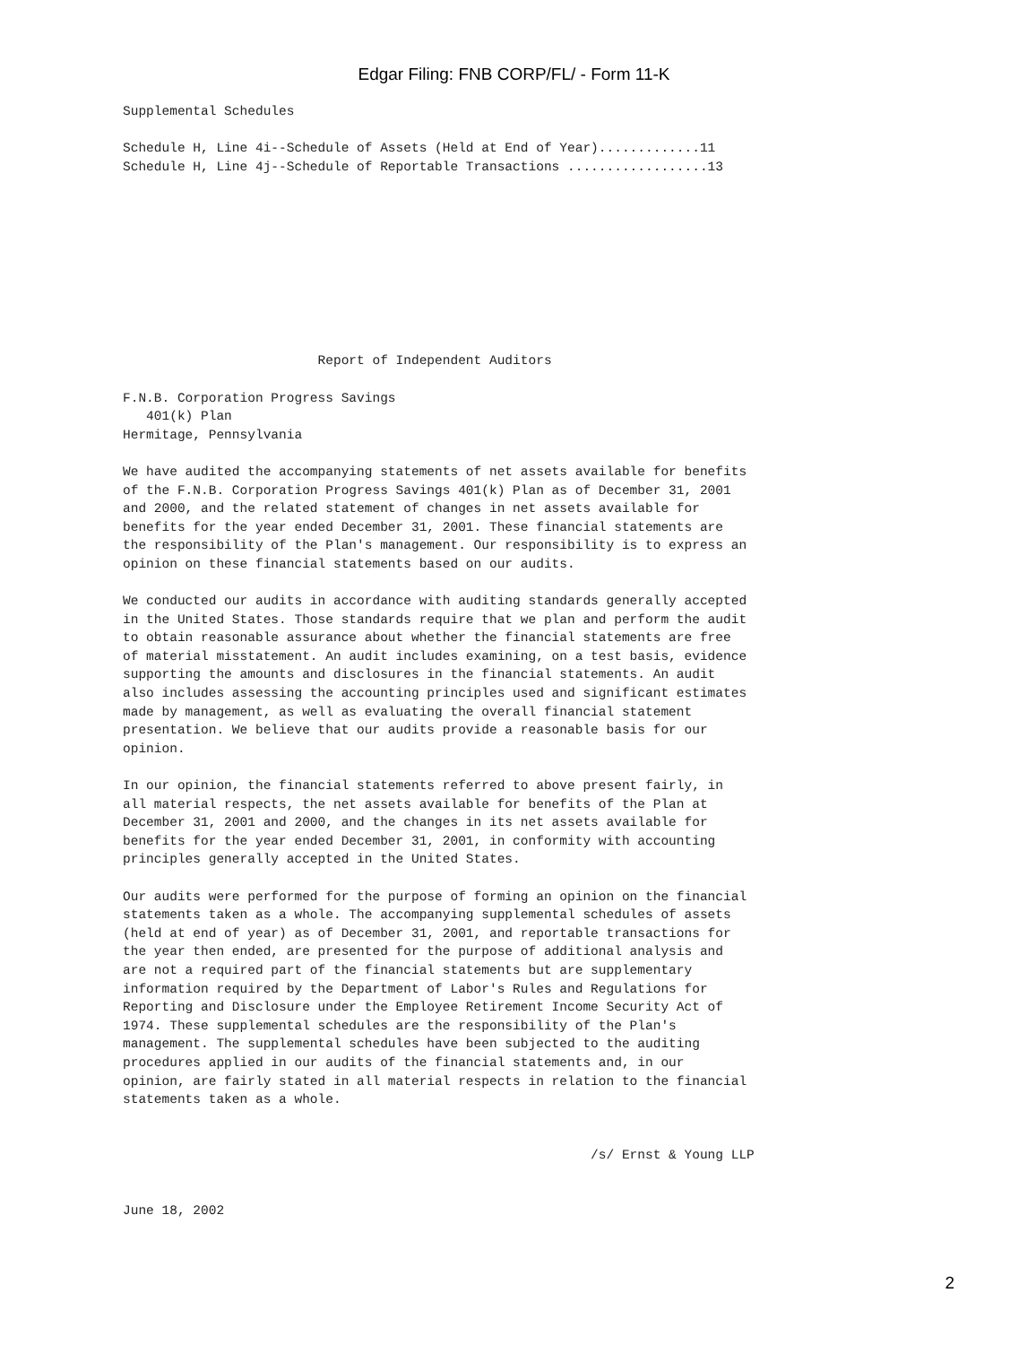Edgar Filing: FNB CORP/FL/ - Form 11-K
Supplemental Schedules

Schedule H, Line 4i--Schedule of Assets (Held at End of Year).............11
Schedule H, Line 4j--Schedule of Reportable Transactions ..................13
                         Report of Independent Auditors

F.N.B. Corporation Progress Savings
   401(k) Plan
Hermitage, Pennsylvania

We have audited the accompanying statements of net assets available for benefits
of the F.N.B. Corporation Progress Savings 401(k) Plan as of December 31, 2001
and 2000, and the related statement of changes in net assets available for
benefits for the year ended December 31, 2001. These financial statements are
the responsibility of the Plan's management. Our responsibility is to express an
opinion on these financial statements based on our audits.

We conducted our audits in accordance with auditing standards generally accepted
in the United States. Those standards require that we plan and perform the audit
to obtain reasonable assurance about whether the financial statements are free
of material misstatement. An audit includes examining, on a test basis, evidence
supporting the amounts and disclosures in the financial statements. An audit
also includes assessing the accounting principles used and significant estimates
made by management, as well as evaluating the overall financial statement
presentation. We believe that our audits provide a reasonable basis for our
opinion.

In our opinion, the financial statements referred to above present fairly, in
all material respects, the net assets available for benefits of the Plan at
December 31, 2001 and 2000, and the changes in its net assets available for
benefits for the year ended December 31, 2001, in conformity with accounting
principles generally accepted in the United States.

Our audits were performed for the purpose of forming an opinion on the financial
statements taken as a whole. The accompanying supplemental schedules of assets
(held at end of year) as of December 31, 2001, and reportable transactions for
the year then ended, are presented for the purpose of additional analysis and
are not a required part of the financial statements but are supplementary
information required by the Department of Labor's Rules and Regulations for
Reporting and Disclosure under the Employee Retirement Income Security Act of
1974. These supplemental schedules are the responsibility of the Plan's
management. The supplemental schedules have been subjected to the auditing
procedures applied in our audits of the financial statements and, in our
opinion, are fairly stated in all material respects in relation to the financial
statements taken as a whole.


                                                            /s/ Ernst & Young LLP


June 18, 2002
2